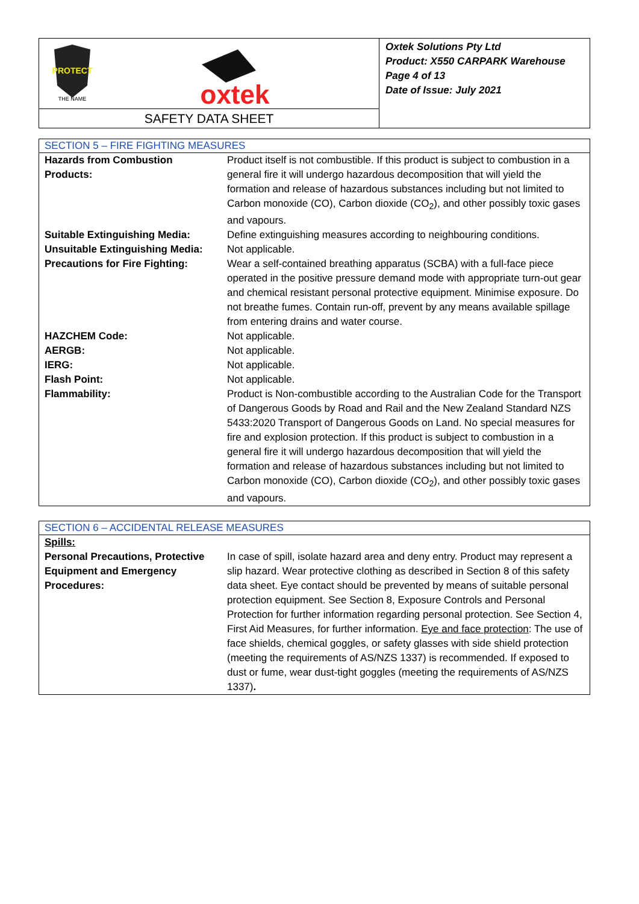PROTECT
THE NAME
oxtek
SAFETY DATA SHEET
Oxtek Solutions Pty Ltd
Product: X550 CARPARK Warehouse
Page 4 of 13
Date of Issue: July 2021
| SECTION 5 – FIRE FIGHTING MEASURES | |
| --- | --- |
| Hazards from Combustion Products: | Product itself is not combustible. If this product is subject to combustion in a general fire it will undergo hazardous decomposition that will yield the formation and release of hazardous substances including but not limited to Carbon monoxide (CO), Carbon dioxide (CO<sub>2</sub>), and other possibly toxic gases and vapours. |
| Suitable Extinguishing Media: | Define extinguishing measures according to neighbouring conditions. |
| Unsuitable Extinguishing Media: | Not applicable. |
| Precautions for Fire Fighting: | Wear a self-contained breathing apparatus (SCBA) with a full-face piece operated in the positive pressure demand mode with appropriate turn-out gear and chemical resistant personal protective equipment. Minimise exposure. Do not breathe fumes. Contain run-off, prevent by any means available spillage from entering drains and water course. |
| HAZCHEM Code: | Not applicable. |
| AERGB: | Not applicable. |
| IERG: | Not applicable. |
| Flash Point: | Not applicable. |
| Flammability: | Product is Non-combustible according to the Australian Code for the Transport of Dangerous Goods by Road and Rail and the New Zealand Standard NZS 5433:2020 Transport of Dangerous Goods on Land. No special measures for fire and explosion protection. If this product is subject to combustion in a general fire it will undergo hazardous decomposition that will yield the formation and release of hazardous substances including but not limited to Carbon monoxide (CO), Carbon dioxide (CO<sub>2</sub>), and other possibly toxic gases and vapours. |
| SECTION 6 – ACCIDENTAL RELEASE MEASURES | |
| --- | --- |
| Spills: | |
| Personal Precautions, Protective Equipment and Emergency Procedures: | In case of spill, isolate hazard area and deny entry. Product may represent a slip hazard. Wear protective clothing as described in Section 8 of this safety data sheet. Eye contact should be prevented by means of suitable personal protection equipment. See Section 8, Exposure Controls and Personal Protection for further information regarding personal protection. See Section 4, First Aid Measures, for further information. Eye and face protection : The use of face shields, chemical goggles, or safety glasses with side shield protection (meeting the requirements of AS/NZS 1337) is recommended. If exposed to dust or fume, wear dust-tight goggles (meeting the requirements of AS/NZS 1337) . |